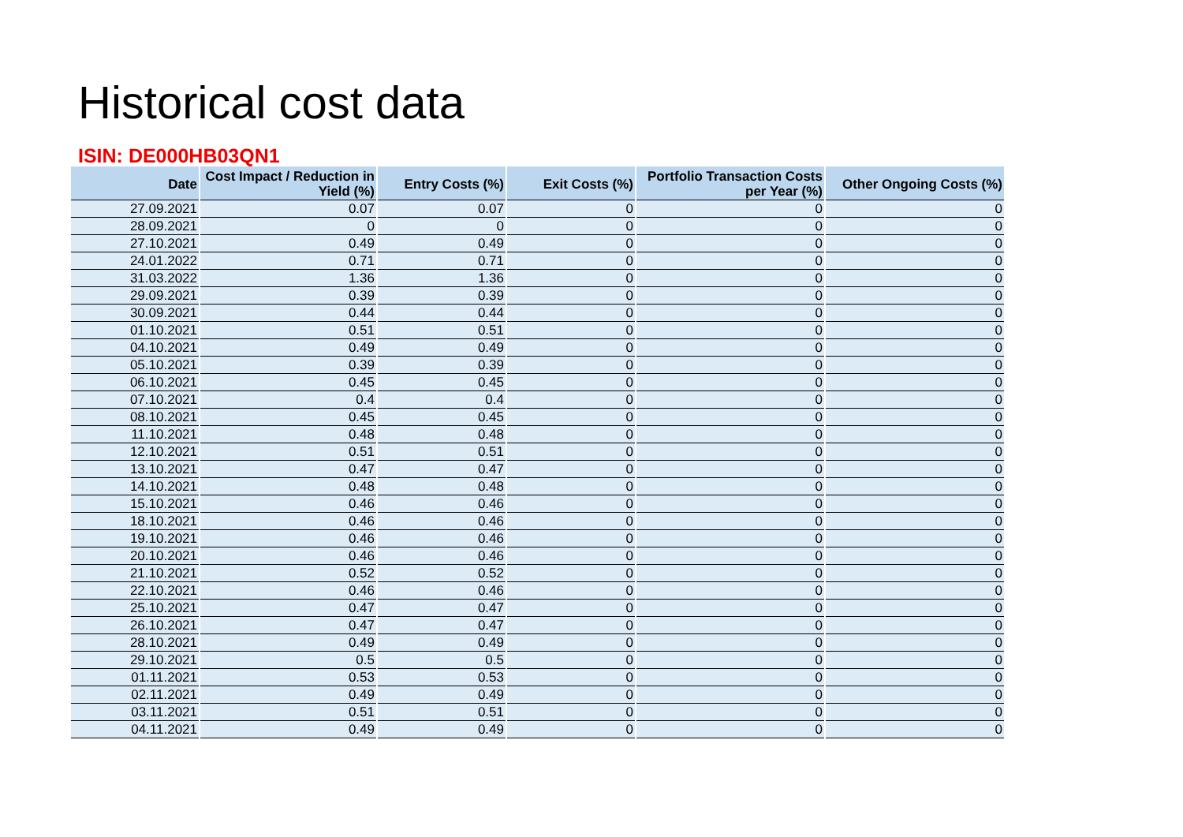Historical cost data
ISIN: DE000HB03QN1
| Date | Cost Impact / Reduction in Yield (%) | Entry Costs (%) | Exit Costs (%) | Portfolio Transaction Costs per Year (%) | Other Ongoing Costs (%) |
| --- | --- | --- | --- | --- | --- |
| 27.09.2021 | 0.07 | 0.07 | 0 | 0 | 0 |
| 28.09.2021 | 0 | 0 | 0 | 0 | 0 |
| 27.10.2021 | 0.49 | 0.49 | 0 | 0 | 0 |
| 24.01.2022 | 0.71 | 0.71 | 0 | 0 | 0 |
| 31.03.2022 | 1.36 | 1.36 | 0 | 0 | 0 |
| 29.09.2021 | 0.39 | 0.39 | 0 | 0 | 0 |
| 30.09.2021 | 0.44 | 0.44 | 0 | 0 | 0 |
| 01.10.2021 | 0.51 | 0.51 | 0 | 0 | 0 |
| 04.10.2021 | 0.49 | 0.49 | 0 | 0 | 0 |
| 05.10.2021 | 0.39 | 0.39 | 0 | 0 | 0 |
| 06.10.2021 | 0.45 | 0.45 | 0 | 0 | 0 |
| 07.10.2021 | 0.4 | 0.4 | 0 | 0 | 0 |
| 08.10.2021 | 0.45 | 0.45 | 0 | 0 | 0 |
| 11.10.2021 | 0.48 | 0.48 | 0 | 0 | 0 |
| 12.10.2021 | 0.51 | 0.51 | 0 | 0 | 0 |
| 13.10.2021 | 0.47 | 0.47 | 0 | 0 | 0 |
| 14.10.2021 | 0.48 | 0.48 | 0 | 0 | 0 |
| 15.10.2021 | 0.46 | 0.46 | 0 | 0 | 0 |
| 18.10.2021 | 0.46 | 0.46 | 0 | 0 | 0 |
| 19.10.2021 | 0.46 | 0.46 | 0 | 0 | 0 |
| 20.10.2021 | 0.46 | 0.46 | 0 | 0 | 0 |
| 21.10.2021 | 0.52 | 0.52 | 0 | 0 | 0 |
| 22.10.2021 | 0.46 | 0.46 | 0 | 0 | 0 |
| 25.10.2021 | 0.47 | 0.47 | 0 | 0 | 0 |
| 26.10.2021 | 0.47 | 0.47 | 0 | 0 | 0 |
| 28.10.2021 | 0.49 | 0.49 | 0 | 0 | 0 |
| 29.10.2021 | 0.5 | 0.5 | 0 | 0 | 0 |
| 01.11.2021 | 0.53 | 0.53 | 0 | 0 | 0 |
| 02.11.2021 | 0.49 | 0.49 | 0 | 0 | 0 |
| 03.11.2021 | 0.51 | 0.51 | 0 | 0 | 0 |
| 04.11.2021 | 0.49 | 0.49 | 0 | 0 | 0 |